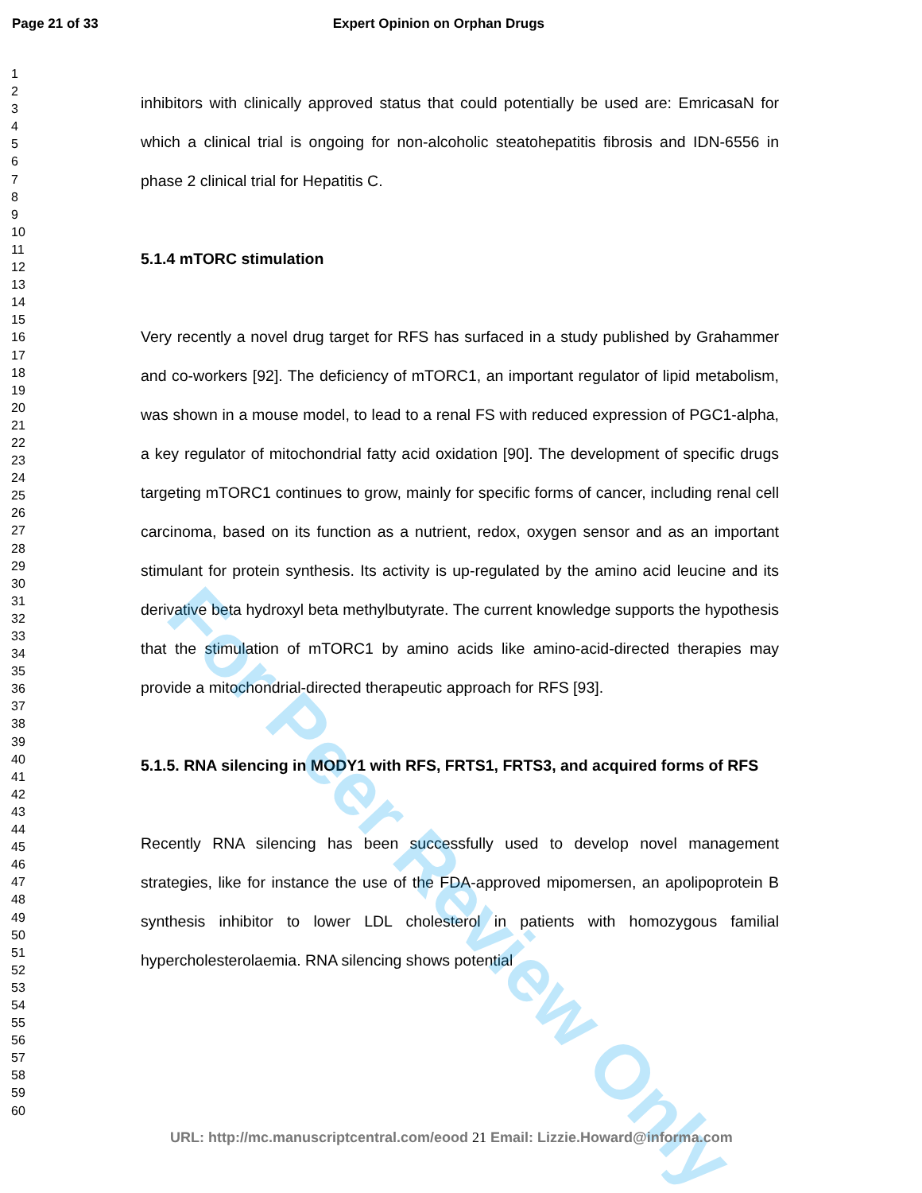Page 21 of 33 Expert Opinion on Orphan Drugs
1
2
3
4
5
6
7
8
9
10
11
12
13
14
15
16
17
18
19
20
21
22
23
24
25
26
27
28
29
30
31
32
33
34
35
36
37
38
39
40
41
42
43
44
45
46
47
48
49
50
51
52
53
54
55
56
57
58
59
60
inhibitors with clinically approved status that could potentially be used are: EmricasaN for which a clinical trial is ongoing for non-alcoholic steatohepatitis fibrosis and IDN-6556 in phase 2 clinical trial for Hepatitis C.
5.1.4 mTORC stimulation
Very recently a novel drug target for RFS has surfaced in a study published by Grahammer and co-workers [92]. The deficiency of mTORC1, an important regulator of lipid metabolism, was shown in a mouse model, to lead to a renal FS with reduced expression of PGC1-alpha, a key regulator of mitochondrial fatty acid oxidation [90]. The development of specific drugs targeting mTORC1 continues to grow, mainly for specific forms of cancer, including renal cell carcinoma, based on its function as a nutrient, redox, oxygen sensor and as an important stimulant for protein synthesis. Its activity is up-regulated by the amino acid leucine and its derivative beta hydroxyl beta methylbutyrate. The current knowledge supports the hypothesis that the stimulation of mTORC1 by amino acids like amino-acid-directed therapies may provide a mitochondrial-directed therapeutic approach for RFS [93].
5.1.5. RNA silencing in MODY1 with RFS, FRTS1, FRTS3, and acquired forms of RFS
Recently RNA silencing has been successfully used to develop novel management strategies, like for instance the use of the FDA-approved mipomersen, an apolipoprotein B synthesis inhibitor to lower LDL cholesterol in patients with homozygous familial hypercholesterolaemia. RNA silencing shows potential
For Peer Review Only
URL: http://mc.manuscriptcentral.com/eood 21 Email: Lizzie.Howard@informa.com